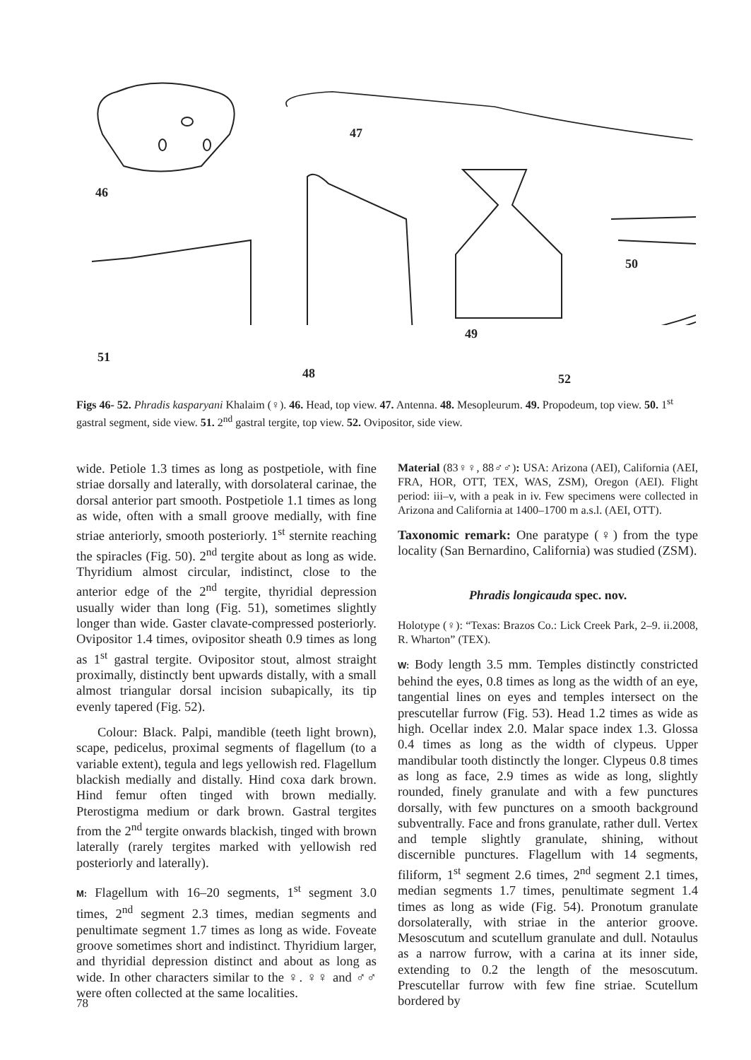46
47
48
49
50
51
52
Figs 46- 52. Phradis kasparyani Khalaim (♀). 46. Head, top view. 47. Antenna. 48. Mesopleurum. 49. Propodeum, top view. 50. 1<sup>st</sup> gastral segment, side view. 51. 2<sup>nd</sup> gastral tergite, top view. 52. Ovipositor, side view.
wide. Petiole 1.3 times as long as postpetiole, with fine striae dorsally and laterally, with dorsolateral carinae, the dorsal anterior part smooth. Postpetiole 1.1 times as long as wide, often with a small groove medially, with fine striae anteriorly, smooth posteriorly. 1<sup>st</sup> sternite reaching the spiracles (Fig. 50). 2<sup>nd</sup> tergite about as long as wide. Thyridium almost circular, indistinct, close to the anterior edge of the 2<sup>nd</sup> tergite, thyridial depression usually wider than long (Fig. 51), sometimes slightly longer than wide. Gaster clavate-compressed posteriorly. Ovipositor 1.4 times, ovipositor sheath 0.9 times as long as 1<sup>st</sup> gastral tergite. Ovipositor stout, almost straight proximally, distinctly bent upwards distally, with a small almost triangular dorsal incision subapically, its tip evenly tapered (Fig. 52).
Colour: Black. Palpi, mandible (teeth light brown), scape, pedicelus, proximal segments of flagellum (to a variable extent), tegula and legs yellowish red. Flagellum blackish medially and distally. Hind coxa dark brown. Hind femur often tinged with brown medially. Pterostigma medium or dark brown. Gastral tergites from the 2<sup>nd</sup> tergite onwards blackish, tinged with brown laterally (rarely tergites marked with yellowish red posteriorly and laterally).
M: Flagellum with 16–20 segments, 1<sup>st</sup> segment 3.0 times, 2<sup>nd</sup> segment 2.3 times, median segments and penultimate segment 1.7 times as long as wide. Foveate groove sometimes short and indistinct. Thyridium larger, and thyridial depression distinct and about as long as wide. In other characters similar to the ♀. ♀♀ and ♂♂ were often collected at the same localities.
Material (83♀♀, 88♂♂): USA: Arizona (AEI), California (AEI, FRA, HOR, OTT, TEX, WAS, ZSM), Oregon (AEI). Flight period: iii–v, with a peak in iv. Few specimens were collected in Arizona and California at 1400–1700 m a.s.l. (AEI, OTT).
Taxonomic remark: One paratype (♀) from the type locality (San Bernardino, California) was studied (ZSM).
Phradis longicauda spec. nov.
Holotype (♀): “Texas: Brazos Co.: Lick Creek Park, 2–9. ii.2008, R. Wharton” (TEX).
W: Body length 3.5 mm. Temples distinctly constricted behind the eyes, 0.8 times as long as the width of an eye, tangential lines on eyes and temples intersect on the prescutellar furrow (Fig. 53). Head 1.2 times as wide as high. Ocellar index 2.0. Malar space index 1.3. Glossa 0.4 times as long as the width of clypeus. Upper mandibular tooth distinctly the longer. Clypeus 0.8 times as long as face, 2.9 times as wide as long, slightly rounded, finely granulate and with a few punctures dorsally, with few punctures on a smooth background subventrally. Face and frons granulate, rather dull. Vertex and temple slightly granulate, shining, without discernible punctures. Flagellum with 14 segments, filiform, 1<sup>st</sup> segment 2.6 times, 2<sup>nd</sup> segment 2.1 times, median segments 1.7 times, penultimate segment 1.4 times as long as wide (Fig. 54). Pronotum granulate dorsolaterally, with striae in the anterior groove. Mesoscutum and scutellum granulate and dull. Notaulus as a narrow furrow, with a carina at its inner side, extending to 0.2 the length of the mesoscutum. Prescutellar furrow with few fine striae. Scutellum bordered by
78